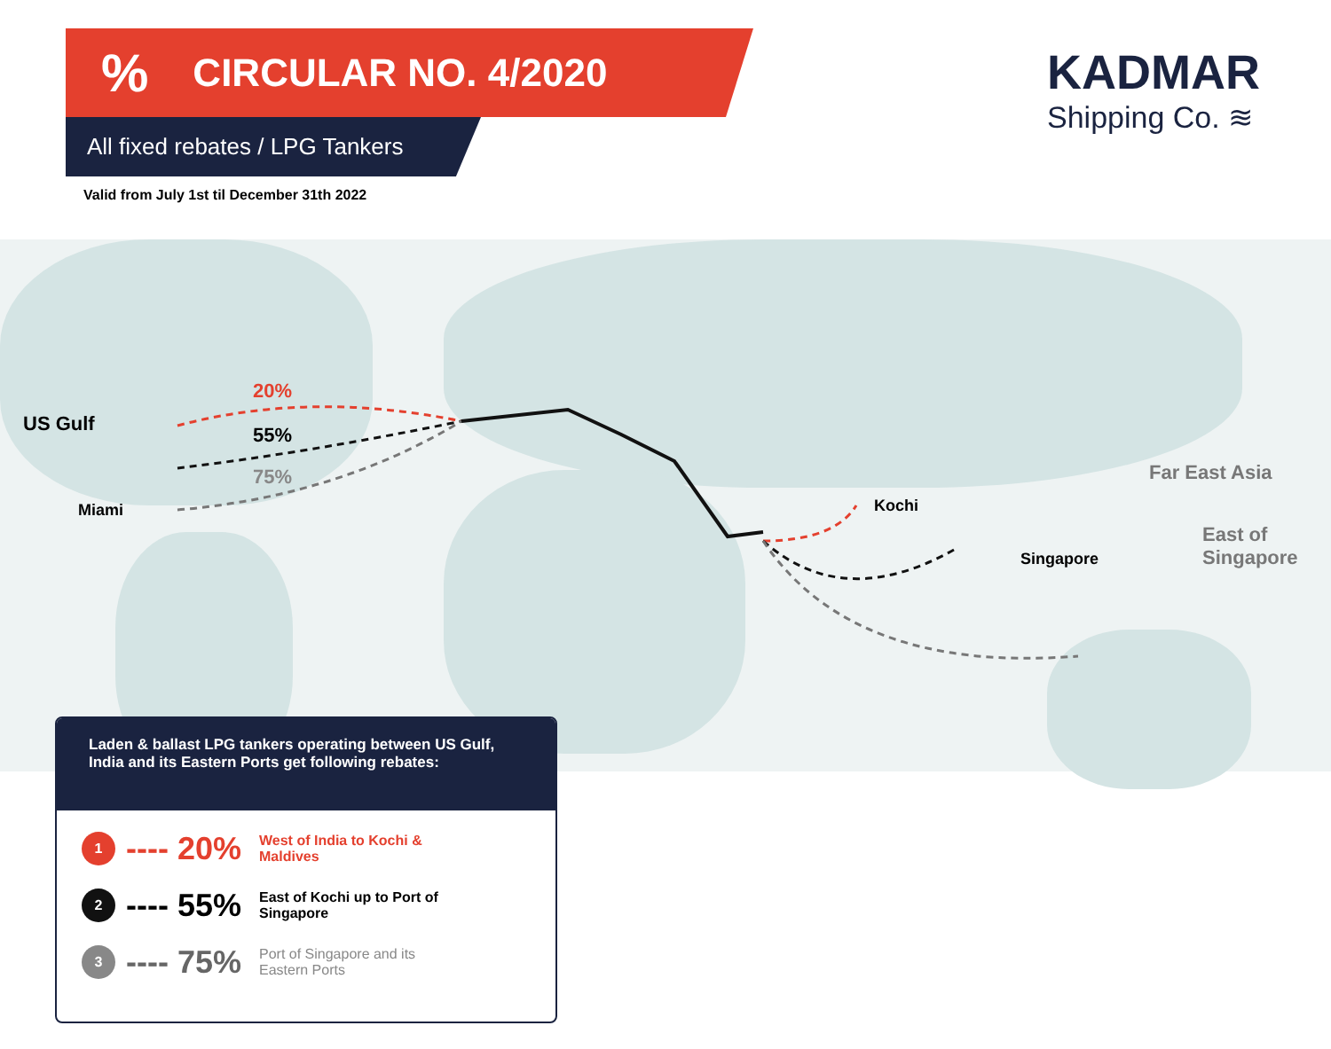% CIRCULAR NO. 4/2020
All fixed rebates / LPG Tankers
Valid from July 1st til December 31th 2022
KADMAR
Shipping Co. ≋
US Gulf
Miami
20%
55%
75%
Kochi
Singapore
Far East Asia
East of
Singapore
Laden & ballast LPG tankers operating between US Gulf, India and its Eastern Ports get following rebates:
1
---- 20%
West of India to Kochi & Maldives
2
---- 55%
East of Kochi up to Port of Singapore
3
---- 75%
Port of Singapore and its Eastern Ports